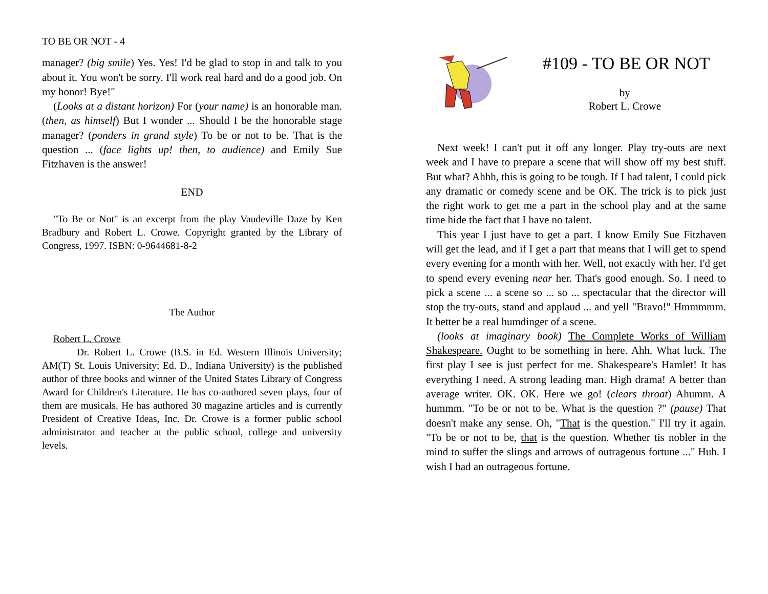TO BE OR NOT - 4
manager? (big smile) Yes. Yes! I'd be glad to stop in and talk to you about it. You won't be sorry. I'll work real hard and do a good job. On my honor! Bye!"
(Looks at a distant horizon) For (your name) is an honorable man. (then, as himself) But I wonder ... Should I be the honorable stage manager? (ponders in grand style) To be or not to be. That is the question ... (face lights up! then, to audience) and Emily Sue Fitzhaven is the answer!
END
"To Be or Not" is an excerpt from the play Vaudeville Daze by Ken Bradbury and Robert L. Crowe. Copyright granted by the Library of Congress, 1997. ISBN: 0-9644681-8-2
The Author
Robert L. Crowe
Dr. Robert L. Crowe (B.S. in Ed. Western Illinois University; AM(T) St. Louis University; Ed. D., Indiana University) is the published author of three books and winner of the United States Library of Congress Award for Children's Literature. He has co-authored seven plays, four of them are musicals. He has authored 30 magazine articles and is currently President of Creative Ideas, Inc. Dr. Crowe is a former public school administrator and teacher at the public school, college and university levels.
#109 - TO BE OR NOT
by
Robert L. Crowe
Next week! I can't put it off any longer. Play try-outs are next week and I have to prepare a scene that will show off my best stuff. But what? Ahhh, this is going to be tough. If I had talent, I could pick any dramatic or comedy scene and be OK. The trick is to pick just the right work to get me a part in the school play and at the same time hide the fact that I have no talent.
This year I just have to get a part. I know Emily Sue Fitzhaven will get the lead, and if I get a part that means that I will get to spend every evening for a month with her. Well, not exactly with her. I'd get to spend every evening near her. That's good enough. So. I need to pick a scene ... a scene so ... so ... spectacular that the director will stop the try-outs, stand and applaud ... and yell "Bravo!" Hmmmmm. It better be a real humdinger of a scene.
(looks at imaginary book) The Complete Works of William Shakespeare. Ought to be something in here. Ahh. What luck. The first play I see is just perfect for me. Shakespeare's Hamlet! It has everything I need. A strong leading man. High drama! A better than average writer. OK. OK. Here we go! (clears throat) Ahumm. A hummm. "To be or not to be. What is the question ?" (pause) That doesn't make any sense. Oh, "That is the question." I'll try it again. "To be or not to be, that is the question. Whether tis nobler in the mind to suffer the slings and arrows of outrageous fortune ..." Huh. I wish I had an outrageous fortune.